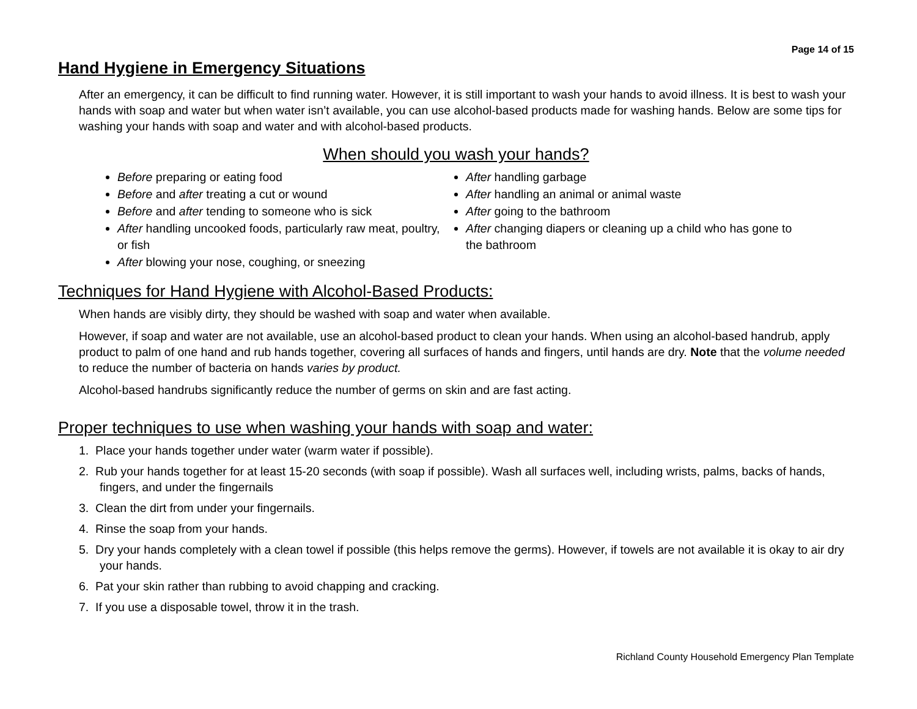Page 14 of 15
Hand Hygiene in Emergency Situations
After an emergency, it can be difficult to find running water. However, it is still important to wash your hands to avoid illness. It is best to wash your hands with soap and water but when water isn’t available, you can use alcohol-based products made for washing hands. Below are some tips for washing your hands with soap and water and with alcohol-based products.
When should you wash your hands?
Before preparing or eating food
Before and after treating a cut or wound
Before and after tending to someone who is sick
After handling uncooked foods, particularly raw meat, poultry, or fish
After blowing your nose, coughing, or sneezing
After handling garbage
After handling an animal or animal waste
After going to the bathroom
After changing diapers or cleaning up a child who has gone to the bathroom
Techniques for Hand Hygiene with Alcohol-Based Products:
When hands are visibly dirty, they should be washed with soap and water when available.
However, if soap and water are not available, use an alcohol-based product to clean your hands. When using an alcohol-based handrub, apply product to palm of one hand and rub hands together, covering all surfaces of hands and fingers, until hands are dry. Note that the volume needed to reduce the number of bacteria on hands varies by product.
Alcohol-based handrubs significantly reduce the number of germs on skin and are fast acting.
Proper techniques to use when washing your hands with soap and water:
1. Place your hands together under water (warm water if possible).
2. Rub your hands together for at least 15-20 seconds (with soap if possible). Wash all surfaces well, including wrists, palms, backs of hands, fingers, and under the fingernails
3. Clean the dirt from under your fingernails.
4. Rinse the soap from your hands.
5. Dry your hands completely with a clean towel if possible (this helps remove the germs). However, if towels are not available it is okay to air dry your hands.
6. Pat your skin rather than rubbing to avoid chapping and cracking.
7. If you use a disposable towel, throw it in the trash.
Richland County Household Emergency Plan Template